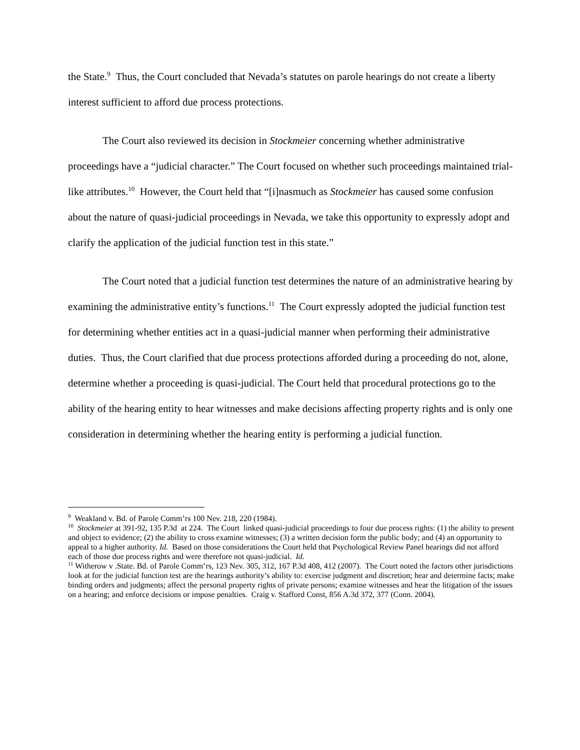the State.<sup>9</sup> Thus, the Court concluded that Nevada’s statutes on parole hearings do not create a liberty interest sufficient to afford due process protections.
The Court also reviewed its decision in Stockmeier concerning whether administrative proceedings have a “judicial character.” The Court focused on whether such proceedings maintained trial-like attributes.<sup>10</sup> However, the Court held that “[i]nasmuch as Stockmeier has caused some confusion about the nature of quasi-judicial proceedings in Nevada, we take this opportunity to expressly adopt and clarify the application of the judicial function test in this state.”
The Court noted that a judicial function test determines the nature of an administrative hearing by examining the administrative entity’s functions.<sup>11</sup> The Court expressly adopted the judicial function test for determining whether entities act in a quasi-judicial manner when performing their administrative duties. Thus, the Court clarified that due process protections afforded during a proceeding do not, alone, determine whether a proceeding is quasi-judicial. The Court held that procedural protections go to the ability of the hearing entity to hear witnesses and make decisions affecting property rights and is only one consideration in determining whether the hearing entity is performing a judicial function.
<sup>9</sup> Weakland v. Bd. of Parole Comm’rs 100 Nev. 218, 220 (1984).
<sup>10</sup> Stockmeier at 391-92, 135 P.3d at 224. The Court linked quasi-judicial proceedings to four due process rights: (1) the ability to present and object to evidence; (2) the ability to cross examine witnesses; (3) a written decision form the public body; and (4) an opportunity to appeal to a higher authority. Id. Based on those considerations the Court held that Psychological Review Panel hearings did not afford each of those due process rights and were therefore not quasi-judicial. Id.
<sup>11</sup> Witherow v .State. Bd. of Parole Comm’rs, 123 Nev. 305, 312, 167 P.3d 408, 412 (2007). The Court noted the factors other jurisdictions look at for the judicial function test are the hearings authority’s ability to: exercise judgment and discretion; hear and determine facts; make binding orders and judgments; affect the personal property rights of private persons; examine witnesses and hear the litigation of the issues on a hearing; and enforce decisions or impose penalties. Craig v. Stafford Const, 856 A.3d 372, 377 (Conn. 2004).